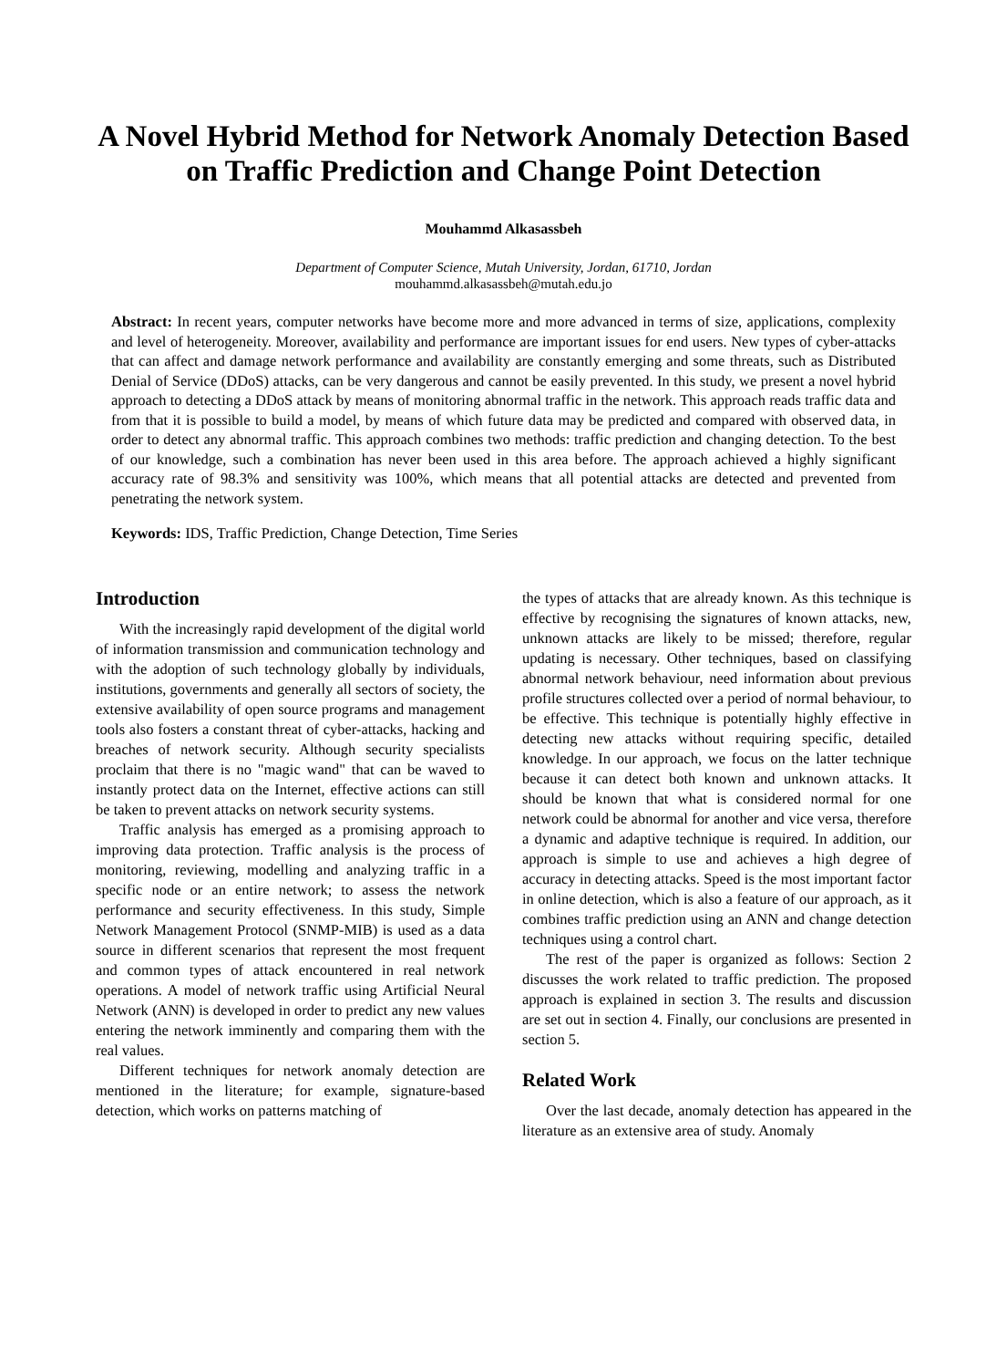A Novel Hybrid Method for Network Anomaly Detection Based on Traffic Prediction and Change Point Detection
Mouhammd Alkasassbeh
Department of Computer Science, Mutah University, Jordan, 61710, Jordan
mouhammd.alkasassbeh@mutah.edu.jo
Abstract: In recent years, computer networks have become more and more advanced in terms of size, applications, complexity and level of heterogeneity. Moreover, availability and performance are important issues for end users. New types of cyber-attacks that can affect and damage network performance and availability are constantly emerging and some threats, such as Distributed Denial of Service (DDoS) attacks, can be very dangerous and cannot be easily prevented. In this study, we present a novel hybrid approach to detecting a DDoS attack by means of monitoring abnormal traffic in the network. This approach reads traffic data and from that it is possible to build a model, by means of which future data may be predicted and compared with observed data, in order to detect any abnormal traffic. This approach combines two methods: traffic prediction and changing detection. To the best of our knowledge, such a combination has never been used in this area before. The approach achieved a highly significant accuracy rate of 98.3% and sensitivity was 100%, which means that all potential attacks are detected and prevented from penetrating the network system.
Keywords: IDS, Traffic Prediction, Change Detection, Time Series
Introduction
With the increasingly rapid development of the digital world of information transmission and communication technology and with the adoption of such technology globally by individuals, institutions, governments and generally all sectors of society, the extensive availability of open source programs and management tools also fosters a constant threat of cyber-attacks, hacking and breaches of network security. Although security specialists proclaim that there is no "magic wand" that can be waved to instantly protect data on the Internet, effective actions can still be taken to prevent attacks on network security systems.
Traffic analysis has emerged as a promising approach to improving data protection. Traffic analysis is the process of monitoring, reviewing, modelling and analyzing traffic in a specific node or an entire network; to assess the network performance and security effectiveness. In this study, Simple Network Management Protocol (SNMP-MIB) is used as a data source in different scenarios that represent the most frequent and common types of attack encountered in real network operations. A model of network traffic using Artificial Neural Network (ANN) is developed in order to predict any new values entering the network imminently and comparing them with the real values.
Different techniques for network anomaly detection are mentioned in the literature; for example, signature-based detection, which works on patterns matching of
the types of attacks that are already known. As this technique is effective by recognising the signatures of known attacks, new, unknown attacks are likely to be missed; therefore, regular updating is necessary. Other techniques, based on classifying abnormal network behaviour, need information about previous profile structures collected over a period of normal behaviour, to be effective. This technique is potentially highly effective in detecting new attacks without requiring specific, detailed knowledge. In our approach, we focus on the latter technique because it can detect both known and unknown attacks. It should be known that what is considered normal for one network could be abnormal for another and vice versa, therefore a dynamic and adaptive technique is required. In addition, our approach is simple to use and achieves a high degree of accuracy in detecting attacks. Speed is the most important factor in online detection, which is also a feature of our approach, as it combines traffic prediction using an ANN and change detection techniques using a control chart.
The rest of the paper is organized as follows: Section 2 discusses the work related to traffic prediction. The proposed approach is explained in section 3. The results and discussion are set out in section 4. Finally, our conclusions are presented in section 5.
Related Work
Over the last decade, anomaly detection has appeared in the literature as an extensive area of study. Anomaly